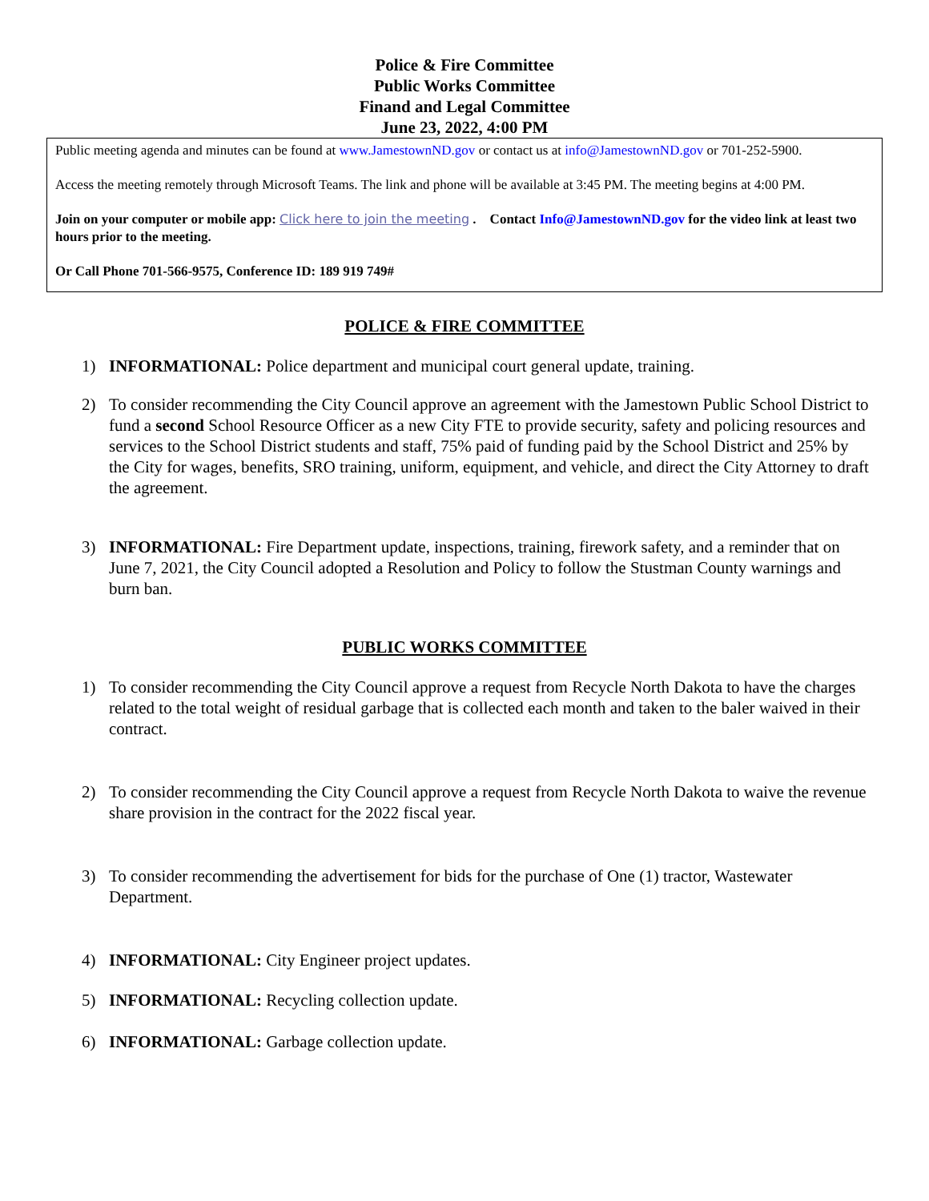Police & Fire Committee
Public Works Committee
Finand and Legal Committee
June 23, 2022, 4:00 PM
Public meeting agenda and minutes can be found at www.JamestownND.gov or contact us at info@JamestownND.gov or 701-252-5900.
Access the meeting remotely through Microsoft Teams. The link and phone will be available at 3:45 PM. The meeting begins at 4:00 PM.
Join on your computer or mobile app: Click here to join the meeting . Contact Info@JamestownND.gov for the video link at least two hours prior to the meeting.
Or Call Phone 701-566-9575, Conference ID: 189 919 749#
POLICE & FIRE COMMITTEE
1) INFORMATIONAL: Police department and municipal court general update, training.
2) To consider recommending the City Council approve an agreement with the Jamestown Public School District to fund a second School Resource Officer as a new City FTE to provide security, safety and policing resources and services to the School District students and staff, 75% paid of funding paid by the School District and 25% by the City for wages, benefits, SRO training, uniform, equipment, and vehicle, and direct the City Attorney to draft the agreement.
3) INFORMATIONAL: Fire Department update, inspections, training, firework safety, and a reminder that on June 7, 2021, the City Council adopted a Resolution and Policy to follow the Stustman County warnings and burn ban.
PUBLIC WORKS COMMITTEE
1) To consider recommending the City Council approve a request from Recycle North Dakota to have the charges related to the total weight of residual garbage that is collected each month and taken to the baler waived in their contract.
2) To consider recommending the City Council approve a request from Recycle North Dakota to waive the revenue share provision in the contract for the 2022 fiscal year.
3) To consider recommending the advertisement for bids for the purchase of One (1) tractor, Wastewater Department.
4) INFORMATIONAL: City Engineer project updates.
5) INFORMATIONAL: Recycling collection update.
6) INFORMATIONAL: Garbage collection update.